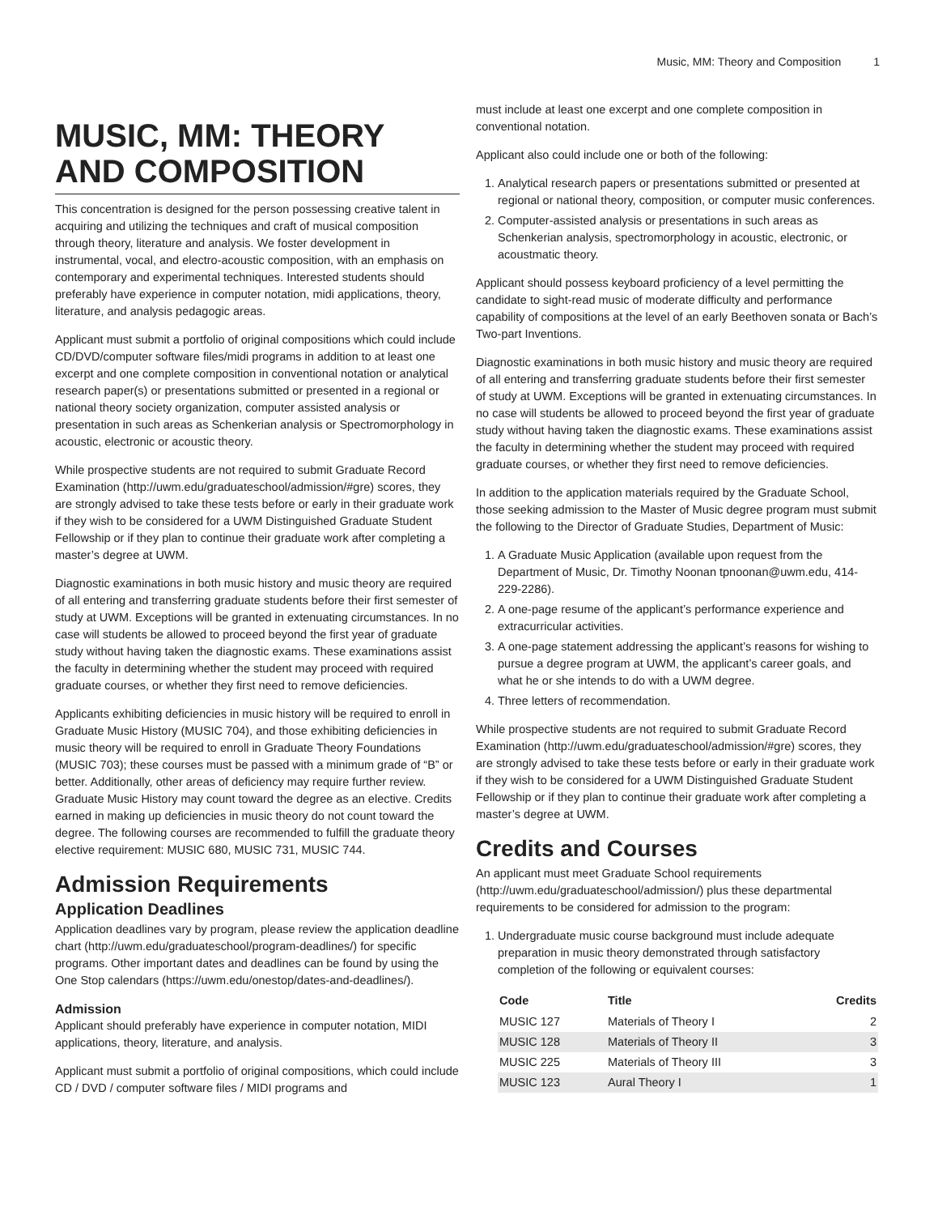Music, MM: Theory and Composition 1
MUSIC, MM: THEORY AND COMPOSITION
This concentration is designed for the person possessing creative talent in acquiring and utilizing the techniques and craft of musical composition through theory, literature and analysis. We foster development in instrumental, vocal, and electro-acoustic composition, with an emphasis on contemporary and experimental techniques. Interested students should preferably have experience in computer notation, midi applications, theory, literature, and analysis pedagogic areas.
Applicant must submit a portfolio of original compositions which could include CD/DVD/computer software files/midi programs in addition to at least one excerpt and one complete composition in conventional notation or analytical research paper(s) or presentations submitted or presented in a regional or national theory society organization, computer assisted analysis or presentation in such areas as Schenkerian analysis or Spectromorphology in acoustic, electronic or acoustic theory.
While prospective students are not required to submit Graduate Record Examination (http://uwm.edu/graduateschool/admission/#gre) scores, they are strongly advised to take these tests before or early in their graduate work if they wish to be considered for a UWM Distinguished Graduate Student Fellowship or if they plan to continue their graduate work after completing a master’s degree at UWM.
Diagnostic examinations in both music history and music theory are required of all entering and transferring graduate students before their first semester of study at UWM. Exceptions will be granted in extenuating circumstances. In no case will students be allowed to proceed beyond the first year of graduate study without having taken the diagnostic exams. These examinations assist the faculty in determining whether the student may proceed with required graduate courses, or whether they first need to remove deficiencies.
Applicants exhibiting deficiencies in music history will be required to enroll in Graduate Music History (MUSIC 704), and those exhibiting deficiencies in music theory will be required to enroll in Graduate Theory Foundations (MUSIC 703); these courses must be passed with a minimum grade of “B” or better. Additionally, other areas of deficiency may require further review. Graduate Music History may count toward the degree as an elective. Credits earned in making up deficiencies in music theory do not count toward the degree. The following courses are recommended to fulfill the graduate theory elective requirement: MUSIC 680, MUSIC 731, MUSIC 744.
Admission Requirements
Application Deadlines
Application deadlines vary by program, please review the application deadline chart (http://uwm.edu/graduateschool/program-deadlines/) for specific programs. Other important dates and deadlines can be found by using the One Stop calendars (https://uwm.edu/onestop/dates-and-deadlines/).
Admission
Applicant should preferably have experience in computer notation, MIDI applications, theory, literature, and analysis.
Applicant must submit a portfolio of original compositions, which could include CD / DVD / computer software files / MIDI programs and
must include at least one excerpt and one complete composition in conventional notation.
Applicant also could include one or both of the following:
1. Analytical research papers or presentations submitted or presented at regional or national theory, composition, or computer music conferences.
2. Computer-assisted analysis or presentations in such areas as Schenkerian analysis, spectromorphology in acoustic, electronic, or acoustmatic theory.
Applicant should possess keyboard proficiency of a level permitting the candidate to sight-read music of moderate difficulty and performance capability of compositions at the level of an early Beethoven sonata or Bach’s Two-part Inventions.
Diagnostic examinations in both music history and music theory are required of all entering and transferring graduate students before their first semester of study at UWM. Exceptions will be granted in extenuating circumstances. In no case will students be allowed to proceed beyond the first year of graduate study without having taken the diagnostic exams. These examinations assist the faculty in determining whether the student may proceed with required graduate courses, or whether they first need to remove deficiencies.
In addition to the application materials required by the Graduate School, those seeking admission to the Master of Music degree program must submit the following to the Director of Graduate Studies, Department of Music:
1. A Graduate Music Application (available upon request from the Department of Music, Dr. Timothy Noonan tpnoonan@uwm.edu, 414-229-2286).
2. A one-page resume of the applicant’s performance experience and extracurricular activities.
3. A one-page statement addressing the applicant’s reasons for wishing to pursue a degree program at UWM, the applicant’s career goals, and what he or she intends to do with a UWM degree.
4. Three letters of recommendation.
While prospective students are not required to submit Graduate Record Examination (http://uwm.edu/graduateschool/admission/#gre) scores, they are strongly advised to take these tests before or early in their graduate work if they wish to be considered for a UWM Distinguished Graduate Student Fellowship or if they plan to continue their graduate work after completing a master’s degree at UWM.
Credits and Courses
An applicant must meet Graduate School requirements (http://uwm.edu/graduateschool/admission/) plus these departmental requirements to be considered for admission to the program:
1. Undergraduate music course background must include adequate preparation in music theory demonstrated through satisfactory completion of the following or equivalent courses:
| Code | Title | Credits |
| --- | --- | --- |
| MUSIC 127 | Materials of Theory I | 2 |
| MUSIC 128 | Materials of Theory II | 3 |
| MUSIC 225 | Materials of Theory III | 3 |
| MUSIC 123 | Aural Theory I | 1 |